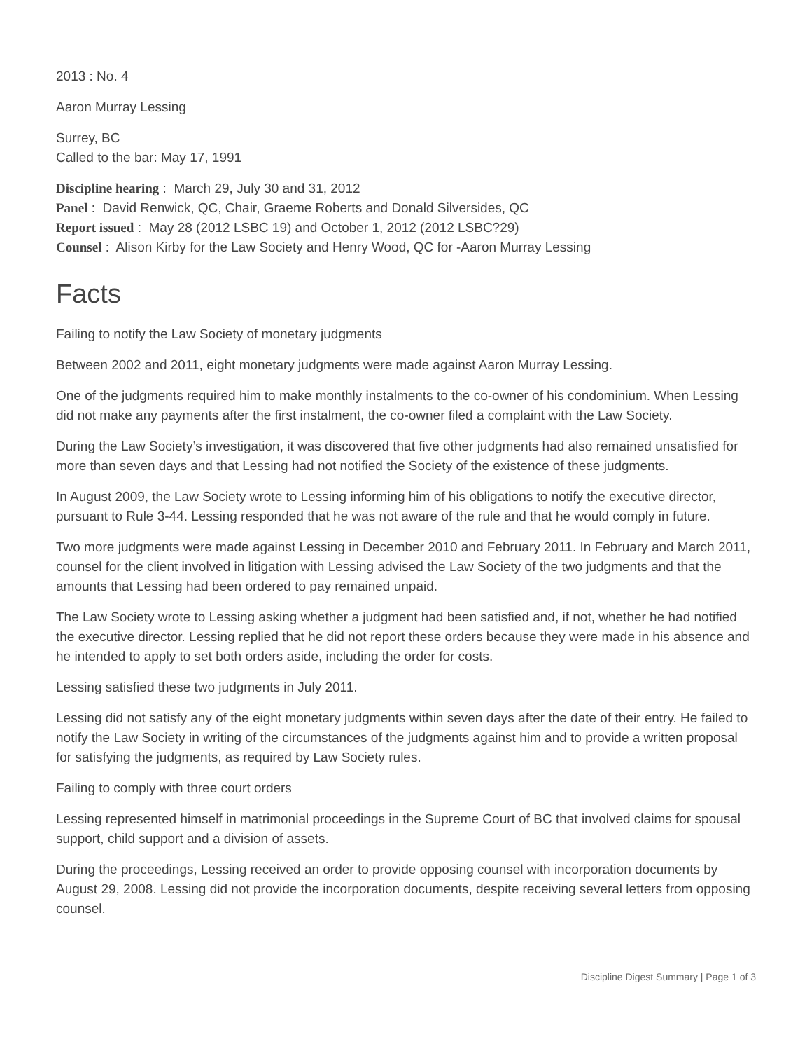2013 : No. 4
Aaron Murray Lessing
Surrey, BC
Called to the bar: May 17, 1991
Discipline hearing : March 29, July 30 and 31, 2012
Panel : David Renwick, QC, Chair, Graeme Roberts and Donald Silversides, QC
Report issued : May 28 (2012 LSBC 19) and October 1, 2012 (2012 LSBC?29)
Counsel : Alison Kirby for the Law Society and Henry Wood, QC for -Aaron Murray Lessing
Facts
Failing to notify the Law Society of monetary judgments
Between 2002 and 2011, eight monetary judgments were made against Aaron Murray Lessing.
One of the judgments required him to make monthly instalments to the co-owner of his condominium. When Lessing did not make any payments after the first instalment, the co-owner filed a complaint with the Law Society.
During the Law Society’s investigation, it was discovered that five other judgments had also remained unsatisfied for more than seven days and that Lessing had not notified the Society of the existence of these judgments.
In August 2009, the Law Society wrote to Lessing informing him of his obligations to notify the executive director, pursuant to Rule 3-44. Lessing responded that he was not aware of the rule and that he would comply in future.
Two more judgments were made against Lessing in December 2010 and February 2011. In February and March 2011, counsel for the client involved in litigation with Lessing advised the Law Society of the two judgments and that the amounts that Lessing had been ordered to pay remained unpaid.
The Law Society wrote to Lessing asking whether a judgment had been satisfied and, if not, whether he had notified the executive director. Lessing replied that he did not report these orders because they were made in his absence and he intended to apply to set both orders aside, including the order for costs.
Lessing satisfied these two judgments in July 2011.
Lessing did not satisfy any of the eight monetary judgments within seven days after the date of their entry. He failed to notify the Law Society in writing of the circumstances of the judgments against him and to provide a written proposal for satisfying the judgments, as required by Law Society rules.
Failing to comply with three court orders
Lessing represented himself in matrimonial proceedings in the Supreme Court of BC that involved claims for spousal support, child support and a division of assets.
During the proceedings, Lessing received an order to provide opposing counsel with incorporation documents by August 29, 2008. Lessing did not provide the incorporation documents, despite receiving several letters from opposing counsel.
Discipline Digest Summary | Page 1 of 3